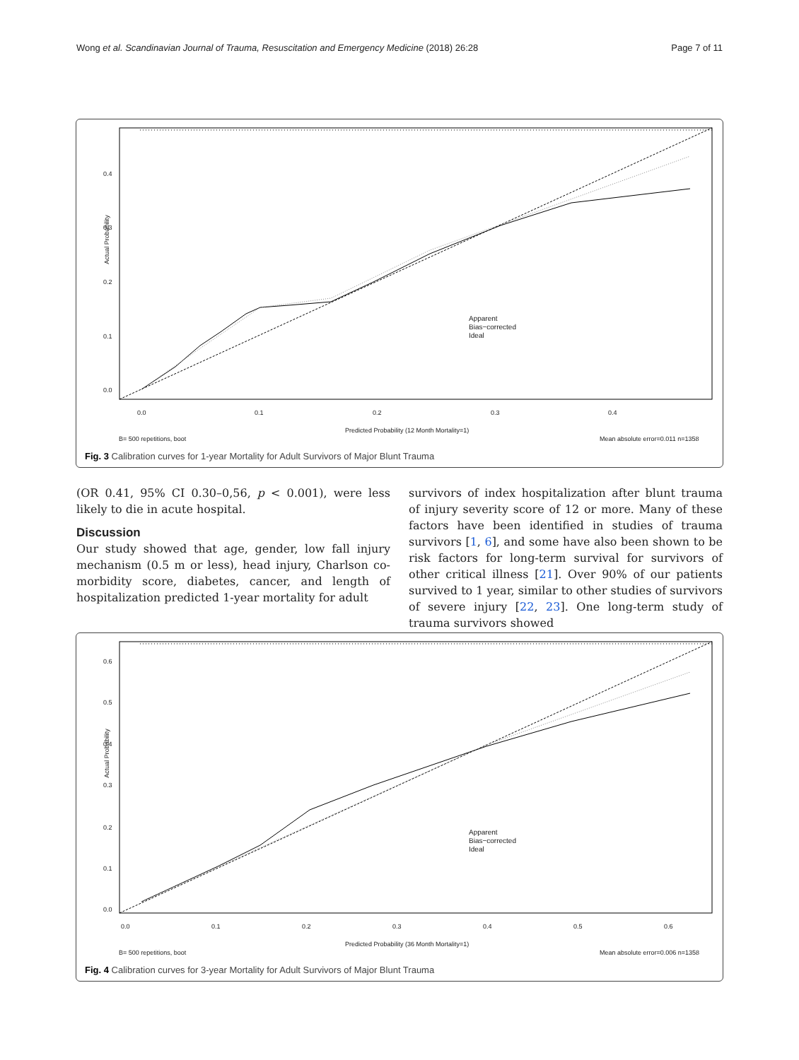Wong et al. Scandinavian Journal of Trauma, Resuscitation and Emergency Medicine (2018) 26:28 Page 7 of 11
Actual Probability
0.4
0.3
0.2
0.1
0.0
0.0 0.1 0.2 0.3 0.4
Predicted Probability (12 Month Mortality=1)
B= 500 repetitions, boot Mean absolute error=0.011 n=1358
Apparent
Bias−corrected
Ideal
Fig. 3 Calibration curves for 1-year Mortality for Adult Survivors of Major Blunt Trauma
(OR 0.41, 95% CI 0.30–0,56, p < 0.001), were less likely to die in acute hospital.
Discussion
Our study showed that age, gender, low fall injury mechanism (0.5 m or less), head injury, Charlson co-morbidity score, diabetes, cancer, and length of hospitalization predicted 1-year mortality for adult
survivors of index hospitalization after blunt trauma of injury severity score of 12 or more. Many of these factors have been identified in studies of trauma survivors [1, 6], and some have also been shown to be risk factors for long-term survival for survivors of other critical illness [21]. Over 90% of our patients survived to 1 year, similar to other studies of survivors of severe injury [22, 23]. One long-term study of trauma survivors showed
Actual Probability
0.6
0.5
0.4
0.3
0.2
0.1
0.0
0.0 0.1 0.2 0.3 0.4 0.5 0.6
Predicted Probability (36 Month Mortality=1)
B= 500 repetitions, boot Mean absolute error=0.006 n=1358
Apparent
Bias−corrected
Ideal
Fig. 4 Calibration curves for 3-year Mortality for Adult Survivors of Major Blunt Trauma